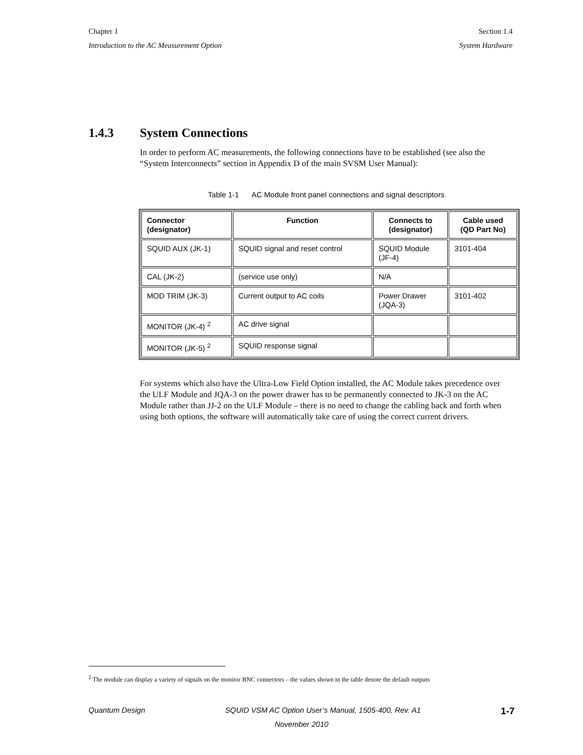Chapter 1 Section 1.4
Introduction to the AC Measurement Option System Hardware
1.4.3 System Connections
In order to perform AC measurements, the following connections have to be established (see also the “System Interconnects” section in Appendix D of the main SVSM User Manual):
Table 1-1 AC Module front panel connections and signal descriptors
| Connector (designator) | Function | Connects to (designator) | Cable used (QD Part No) |
| --- | --- | --- | --- |
| SQUID AUX (JK-1) | SQUID signal and reset control | SQUID Module (JF-4) | 3101-404 |
| CAL (JK-2) | (service use only) | N/A | |
| MOD TRIM (JK-3) | Current output to AC coils | Power Drawer (JQA-3) | 3101-402 |
| MONITOR (JK-4) <sup>2</sup> | AC drive signal | | |
| MONITOR (JK-5) <sup>2</sup> | SQUID response signal | | |
For systems which also have the Ultra-Low Field Option installed, the AC Module takes precedence over the ULF Module and JQA-3 on the power drawer has to be permanently connected to JK-3 on the AC Module rather than JJ-2 on the ULF Module – there is no need to change the cabling back and forth when using both options, the software will automatically take care of using the correct current drivers.
<sup>2</sup> The module can display a variety of signals on the monitor BNC connectors – the values shown in the table denote the default outputs
Quantum Design SQUID VSM AC Option User’s Manual, 1505-400, Rev. A1 1-7
November 2010